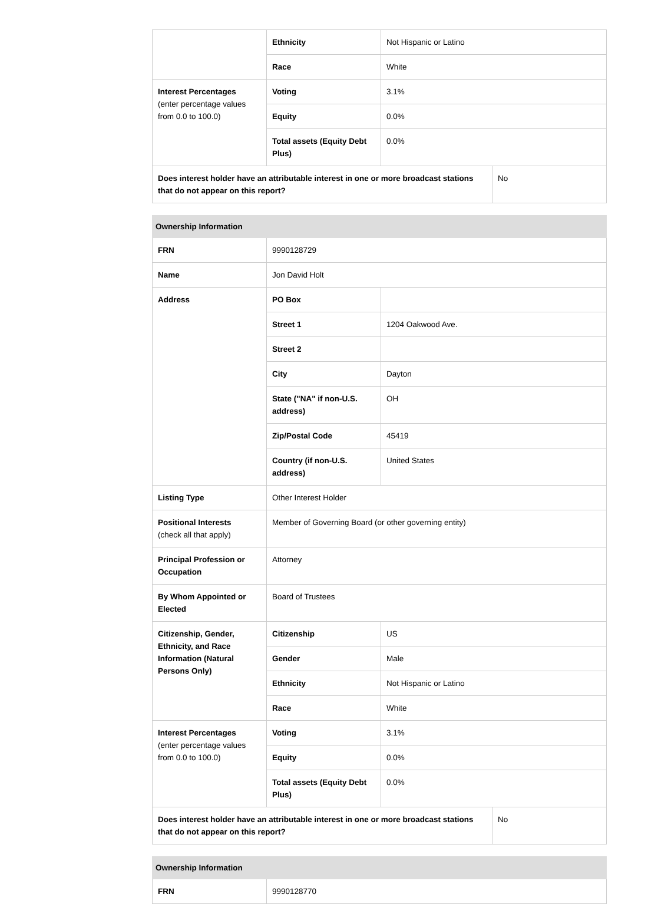| | Ethnicity | Not Hispanic or Latino | |
| | Race | White | |
| Interest Percentages (enter percentage values from 0.0 to 100.0) | Voting | 3.1% | |
| | Equity | 0.0% | |
| | Total assets (Equity Debt Plus) | 0.0% | |
| Does interest holder have an attributable interest in one or more broadcast stations that do not appear on this report? | | | No |
| Ownership Information | | | |
| --- | --- | --- | --- |
| FRN | 9990128729 | | |
| Name | Jon David Holt | | |
| Address | PO Box | | |
| | Street 1 | 1204 Oakwood Ave. | |
| | Street 2 | | |
| | City | Dayton | |
| | State ("NA" if non-U.S. address) | OH | |
| | Zip/Postal Code | 45419 | |
| | Country (if non-U.S. address) | United States | |
| Listing Type | Other Interest Holder | | |
| Positional Interests (check all that apply) | Member of Governing Board (or other governing entity) | | |
| Principal Profession or Occupation | Attorney | | |
| By Whom Appointed or Elected | Board of Trustees | | |
| Citizenship, Gender, Ethnicity, and Race Information (Natural Persons Only) | Citizenship | US | |
| | Gender | Male | |
| | Ethnicity | Not Hispanic or Latino | |
| | Race | White | |
| Interest Percentages (enter percentage values from 0.0 to 100.0) | Voting | 3.1% | |
| | Equity | 0.0% | |
| | Total assets (Equity Debt Plus) | 0.0% | |
| Does interest holder have an attributable interest in one or more broadcast stations that do not appear on this report? | | | No |
| Ownership Information | |
| --- | --- |
| FRN | 9990128770 |